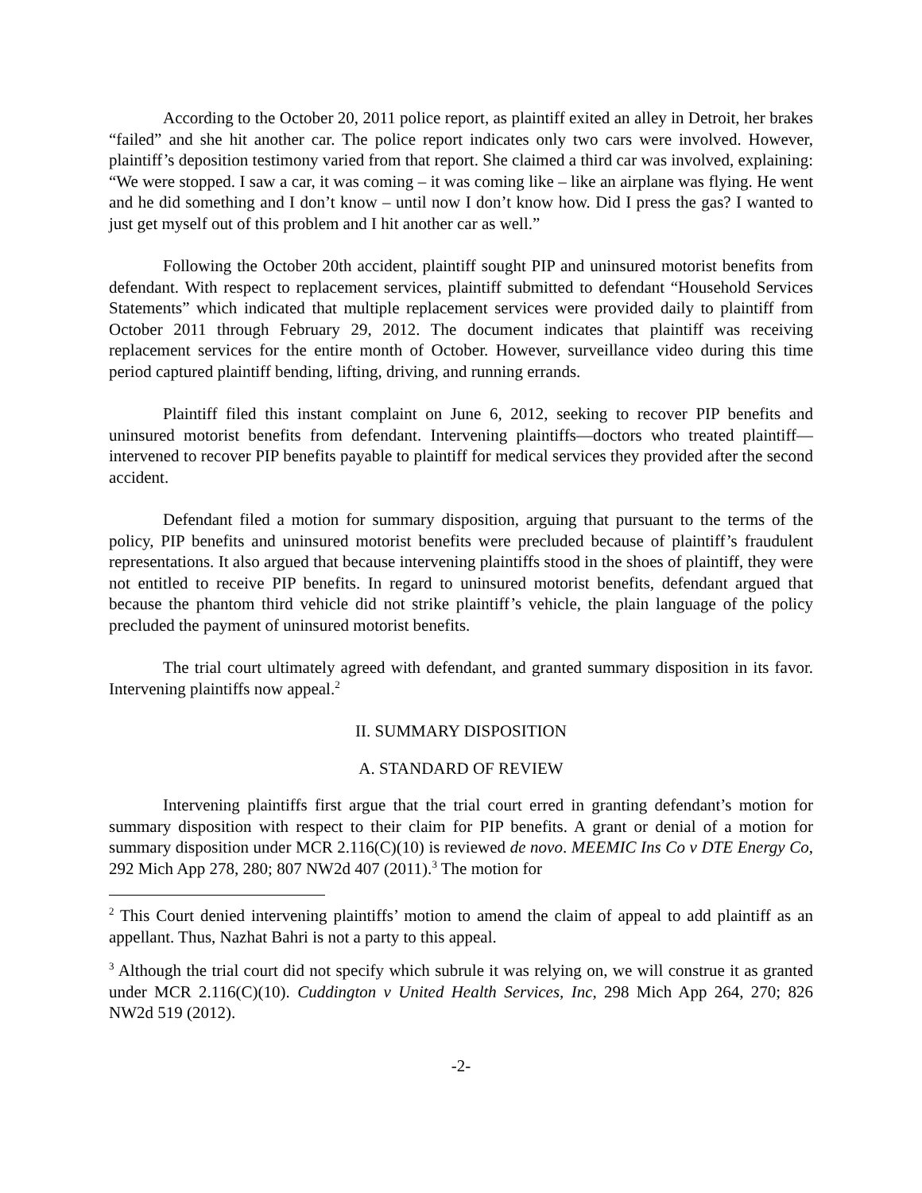According to the October 20, 2011 police report, as plaintiff exited an alley in Detroit, her brakes “failed” and she hit another car. The police report indicates only two cars were involved. However, plaintiff’s deposition testimony varied from that report. She claimed a third car was involved, explaining: “We were stopped. I saw a car, it was coming – it was coming like – like an airplane was flying. He went and he did something and I don’t know – until now I don’t know how. Did I press the gas? I wanted to just get myself out of this problem and I hit another car as well.”
Following the October 20th accident, plaintiff sought PIP and uninsured motorist benefits from defendant. With respect to replacement services, plaintiff submitted to defendant “Household Services Statements” which indicated that multiple replacement services were provided daily to plaintiff from October 2011 through February 29, 2012. The document indicates that plaintiff was receiving replacement services for the entire month of October. However, surveillance video during this time period captured plaintiff bending, lifting, driving, and running errands.
Plaintiff filed this instant complaint on June 6, 2012, seeking to recover PIP benefits and uninsured motorist benefits from defendant. Intervening plaintiffs—doctors who treated plaintiff—intervened to recover PIP benefits payable to plaintiff for medical services they provided after the second accident.
Defendant filed a motion for summary disposition, arguing that pursuant to the terms of the policy, PIP benefits and uninsured motorist benefits were precluded because of plaintiff’s fraudulent representations. It also argued that because intervening plaintiffs stood in the shoes of plaintiff, they were not entitled to receive PIP benefits. In regard to uninsured motorist benefits, defendant argued that because the phantom third vehicle did not strike plaintiff’s vehicle, the plain language of the policy precluded the payment of uninsured motorist benefits.
The trial court ultimately agreed with defendant, and granted summary disposition in its favor. Intervening plaintiffs now appeal.<sup>2</sup>
II. SUMMARY DISPOSITION
A. STANDARD OF REVIEW
Intervening plaintiffs first argue that the trial court erred in granting defendant’s motion for summary disposition with respect to their claim for PIP benefits. A grant or denial of a motion for summary disposition under MCR 2.116(C)(10) is reviewed de novo. MEEMIC Ins Co v DTE Energy Co, 292 Mich App 278, 280; 807 NW2d 407 (2011).<sup>3</sup> The motion for
<sup>2</sup> This Court denied intervening plaintiffs’ motion to amend the claim of appeal to add plaintiff as an appellant. Thus, Nazhat Bahri is not a party to this appeal.
<sup>3</sup> Although the trial court did not specify which subrule it was relying on, we will construe it as granted under MCR 2.116(C)(10). Cuddington v United Health Services, Inc, 298 Mich App 264, 270; 826 NW2d 519 (2012).
-2-